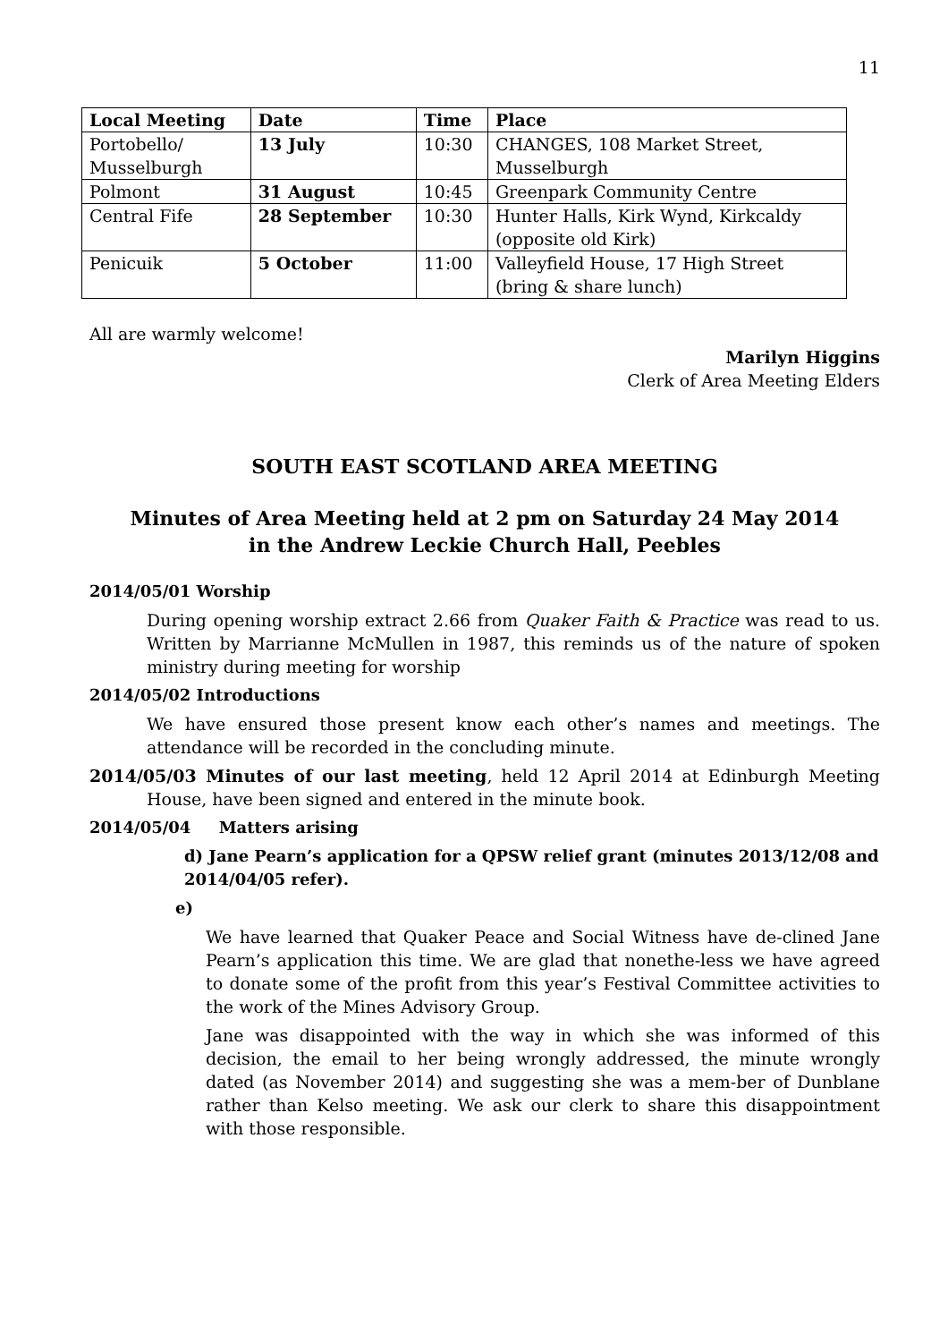11
| Local Meeting | Date | Time | Place |
| --- | --- | --- | --- |
| Portobello/ Musselburgh | 13 July | 10:30 | CHANGES, 108 Market Street, Musselburgh |
| Polmont | 31 August | 10:45 | Greenpark Community Centre |
| Central Fife | 28 September | 10:30 | Hunter Halls, Kirk Wynd, Kirkcaldy (opposite old Kirk) |
| Penicuik | 5 October | 11:00 | Valleyfield House, 17 High Street (bring & share lunch) |
All are warmly welcome!
Marilyn Higgins
Clerk of Area Meeting Elders
SOUTH EAST SCOTLAND AREA MEETING
Minutes of Area Meeting held at 2 pm on Saturday 24 May 2014
in the Andrew Leckie Church Hall, Peebles
2014/05/01 Worship
During opening worship extract 2.66 from Quaker Faith & Practice was read to us. Written by Marrianne McMullen in 1987, this reminds us of the nature of spoken ministry during meeting for worship
2014/05/02 Introductions
We have ensured those present know each other’s names and meetings. The attendance will be recorded in the concluding minute.
2014/05/03 Minutes of our last meeting, held 12 April 2014 at Edinburgh Meeting House, have been signed and entered in the minute book.
2014/05/04 Matters arising
d) Jane Pearn’s application for a QPSW relief grant (minutes 2013/12/08 and 2014/04/05 refer).
e)
We have learned that Quaker Peace and Social Witness have de-clined Jane Pearn’s application this time. We are glad that nonethe-less we have agreed to donate some of the profit from this year’s Festival Committee activities to the work of the Mines Advisory Group.
Jane was disappointed with the way in which she was informed of this decision, the email to her being wrongly addressed, the minute wrongly dated (as November 2014) and suggesting she was a mem-ber of Dunblane rather than Kelso meeting. We ask our clerk to share this disappointment with those responsible.